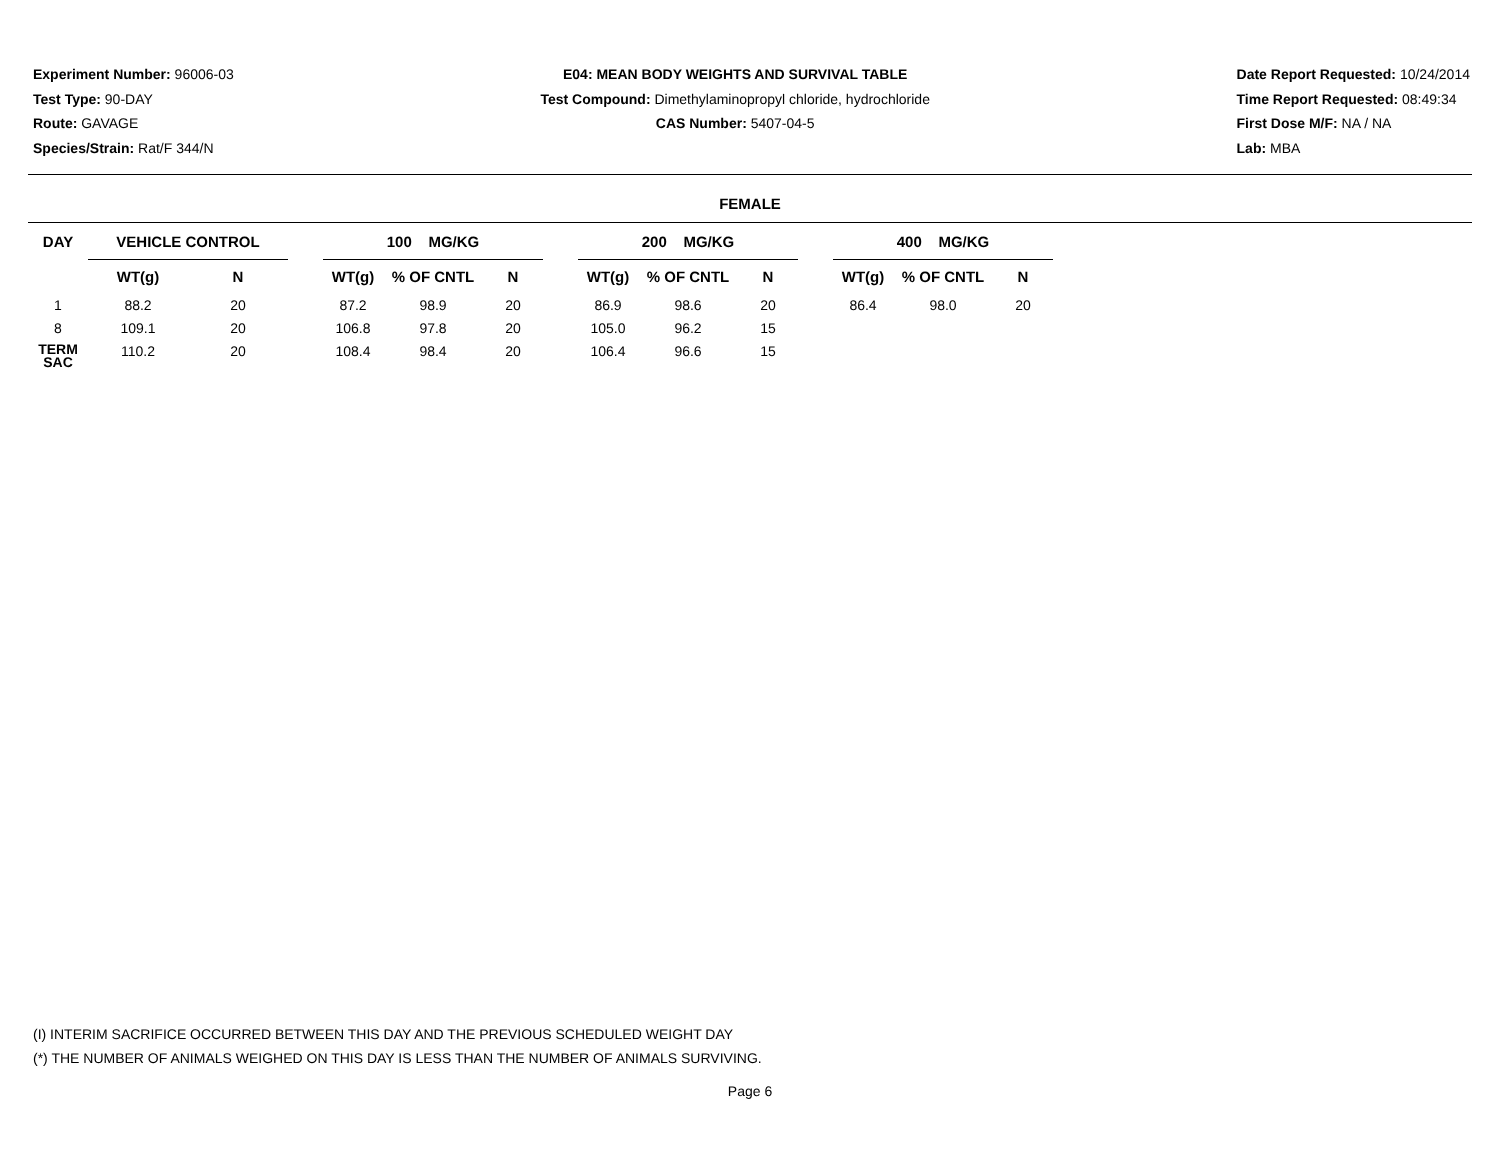Experiment Number: 96006-03
Test Type: 90-DAY
Route: GAVAGE
Species/Strain: Rat/F 344/N
E04: MEAN BODY WEIGHTS AND SURVIVAL TABLE
Test Compound: Dimethylaminopropyl chloride, hydrochloride
CAS Number: 5407-04-5
Date Report Requested: 10/24/2014
Time Report Requested: 08:49:34
First Dose M/F: NA / NA
Lab: MBA
FEMALE
| DAY | VEHICLE CONTROL | | | 100 MG/KG | | | | 200 MG/KG | | | | 400 MG/KG | | | |
| --- | --- | --- | --- | --- | --- | --- | --- | --- | --- | --- | --- | --- | --- | --- | --- |
| | WT(g) | N | | WT(g) | % OF CNTL | N | | WT(g) | % OF CNTL | N | | WT(g) | % OF CNTL | N | |
| 1 | 88.2 | 20 | | 87.2 | 98.9 | 20 | | 86.9 | 98.6 | 20 | | 86.4 | 98.0 | 20 | |
| 8 | 109.1 | 20 | | 106.8 | 97.8 | 20 | | 105.0 | 96.2 | 15 | | | | | |
| TERM SAC | 110.2 | 20 | | 108.4 | 98.4 | 20 | | 106.4 | 96.6 | 15 | | | | | |
(I) INTERIM SACRIFICE OCCURRED BETWEEN THIS DAY AND THE PREVIOUS SCHEDULED WEIGHT DAY
(*) THE NUMBER OF ANIMALS WEIGHED ON THIS DAY IS LESS THAN THE NUMBER OF ANIMALS SURVIVING.
Page 6